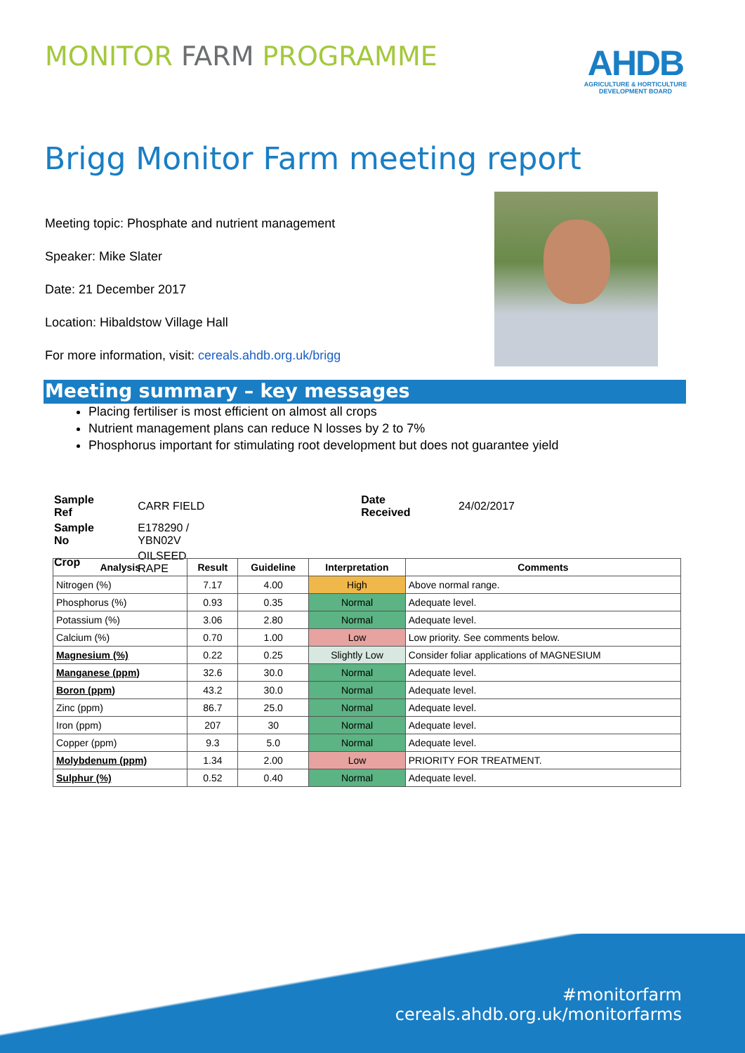MONITOR FARM PROGRAMME
AHDB
AGRICULTURE & HORTICULTURE
DEVELOPMENT BOARD
Brigg Monitor Farm meeting report
Meeting topic: Phosphate and nutrient management
Speaker: Mike Slater
Date: 21 December 2017
Location: Hibaldstow Village Hall
For more information, visit: cereals.ahdb.org.uk/brigg
Meeting summary – key messages
Placing fertiliser is most efficient on almost all crops
Nutrient management plans can reduce N losses by 2 to 7%
Phosphorus important for stimulating root development but does not guarantee yield
| Sample Ref | CARR FIELD | Date Received | 24/02/2017 |
| Sample No | E178290 / YBN02V | | |
| Crop | OILSEED RAPE | | |
| Analysis | Result | Guideline | Interpretation | Comments |
| --- | --- | --- | --- | --- |
| Nitrogen (%) | 7.17 | 4.00 | High | Above normal range. |
| Phosphorus (%) | 0.93 | 0.35 | Normal | Adequate level. |
| Potassium (%) | 3.06 | 2.80 | Normal | Adequate level. |
| Calcium (%) | 0.70 | 1.00 | Low | Low priority. See comments below. |
| Magnesium (%) | 0.22 | 0.25 | Slightly Low | Consider foliar applications of MAGNESIUM |
| Manganese (ppm) | 32.6 | 30.0 | Normal | Adequate level. |
| Boron (ppm) | 43.2 | 30.0 | Normal | Adequate level. |
| Zinc (ppm) | 86.7 | 25.0 | Normal | Adequate level. |
| Iron (ppm) | 207 | 30 | Normal | Adequate level. |
| Copper (ppm) | 9.3 | 5.0 | Normal | Adequate level. |
| Molybdenum (ppm) | 1.34 | 2.00 | Low | PRIORITY FOR TREATMENT. |
| Sulphur (%) | 0.52 | 0.40 | Normal | Adequate level. |
#monitorfarm
cereals.ahdb.org.uk/monitorfarms